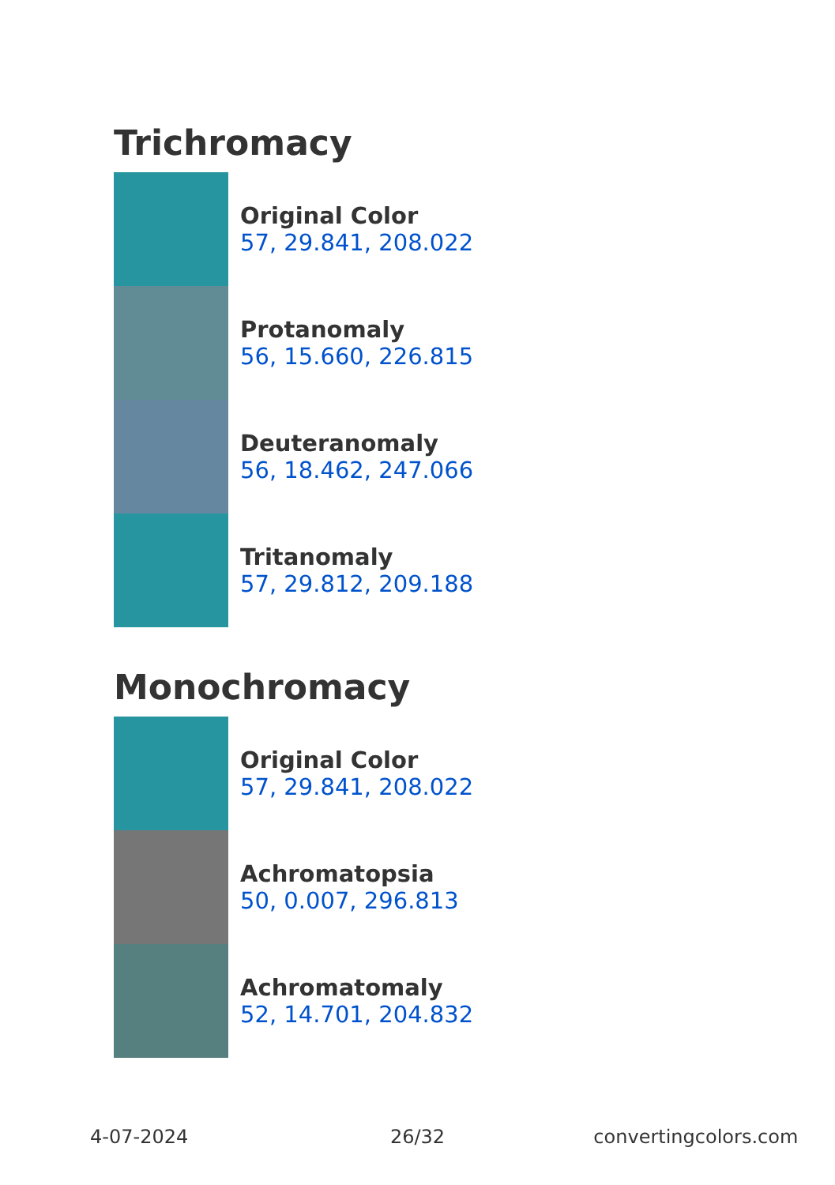Trichromacy
Original Color
57, 29.841, 208.022
Protanomaly
56, 15.660, 226.815
Deuteranomaly
56, 18.462, 247.066
Tritanomaly
57, 29.812, 209.188
Monochromacy
Original Color
57, 29.841, 208.022
Achromatopsia
50, 0.007, 296.813
Achromatomaly
52, 14.701, 204.832
4-07-2024 26/32 convertingcolors.com